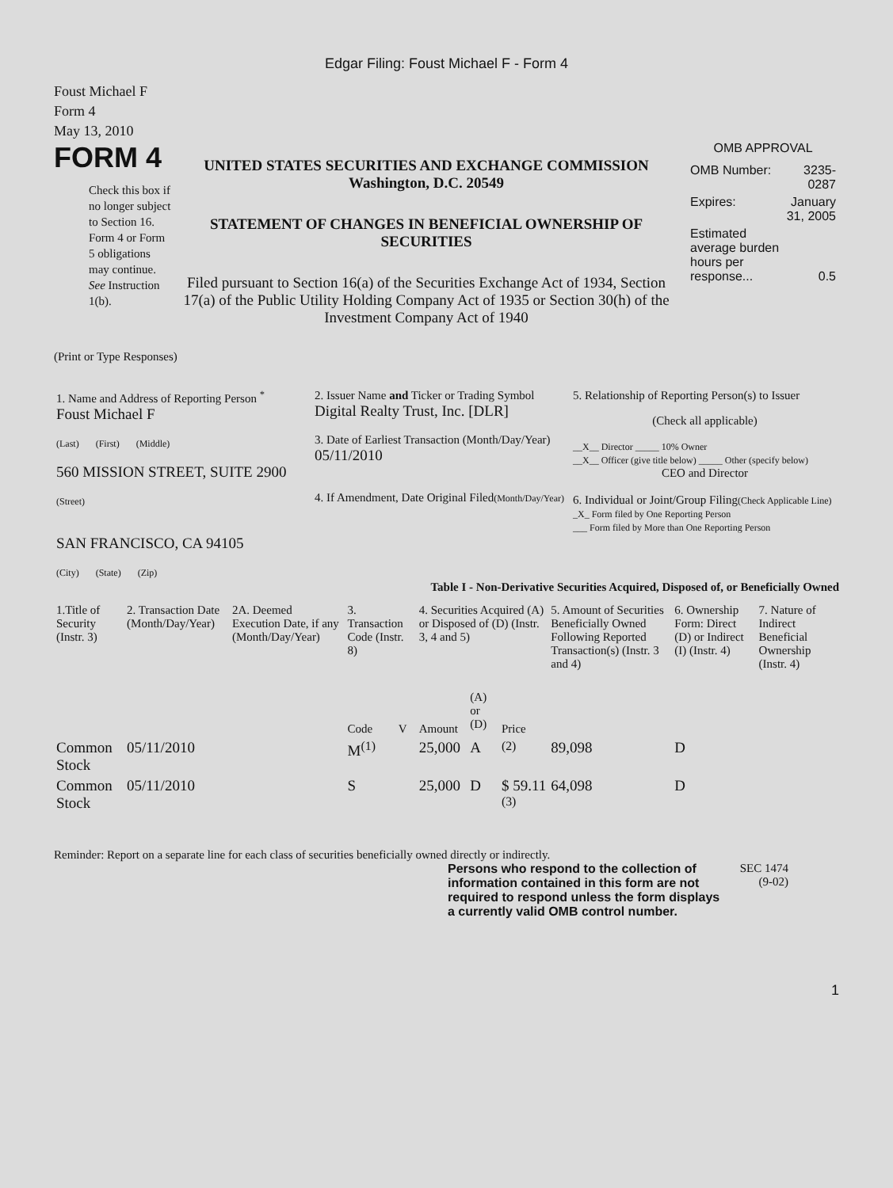Edgar Filing: Foust Michael F - Form 4
Foust Michael F
Form 4
May 13, 2010
FORM 4
Check this box if no longer subject to Section 16. Form 4 or Form 5 obligations may continue. See Instruction 1(b).
UNITED STATES SECURITIES AND EXCHANGE COMMISSION
Washington, D.C. 20549
STATEMENT OF CHANGES IN BENEFICIAL OWNERSHIP OF SECURITIES
Filed pursuant to Section 16(a) of the Securities Exchange Act of 1934, Section 17(a) of the Public Utility Holding Company Act of 1935 or Section 30(h) of the Investment Company Act of 1940
OMB APPROVAL
| OMB Number: | 3235-0287 |
| Expires: | January 31, 2005 |
| Estimated average burden hours per response... | 0.5 |
(Print or Type Responses)
| 1. Name and Address of Reporting Person <sup>*</sup> Foust Michael F (Last) (First) (Middle) 560 MISSION STREET, SUITE 2900 (Street) SAN FRANCISCO, CA 94105 (City) (State) (Zip) | 2. Issuer Name and Ticker or Trading Symbol Digital Realty Trust, Inc. [DLR] 3. Date of Earliest Transaction (Month/Day/Year) 05/11/2010 4. If Amendment, Date Original Filed (Month/Day/Year) | 5. Relationship of Reporting Person(s) to Issuer (Check all applicable) __X__ Director _____ 10% Owner __X__ Officer (give title below) _____ Other (specify below) CEO and Director 6. Individual or Joint/Group Filing (Check Applicable Line) _X_ Form filed by One Reporting Person ___ Form filed by More than One Reporting Person |
Table I - Non-Derivative Securities Acquired, Disposed of, or Beneficially Owned
| 1.Title of Security (Instr. 3) | 2. Transaction Date (Month/Day/Year) | 2A. Deemed Execution Date, if any (Month/Day/Year) | 3. Transaction Code (Instr. 8) | | 4. Securities Acquired (A) or Disposed of (D) (Instr. 3, 4 and 5) | | | 5. Amount of Securities Beneficially Owned Following Reported Transaction(s) (Instr. 3 and 4) | 6. Ownership Form: Direct (D) or Indirect (I) (Instr. 4) | 7. Nature of Indirect Beneficial Ownership (Instr. 4) |
| --- | --- | --- | --- | --- | --- | --- | --- | --- | --- | --- |
| | | | Code | V | Amount | (A) or (D) | Price | | | |
| Common Stock | 05/11/2010 | | M<sup>(1)</sup> | | 25,000 | A | <sup>(2)</sup> | 89,098 | D | |
| Common Stock | 05/11/2010 | | S | | 25,000 | D | $ 59.11 <sup>(3)</sup> | 64,098 | D | |
Reminder: Report on a separate line for each class of securities beneficially owned directly or indirectly.
Persons who respond to the collection of information contained in this form are not required to respond unless the form displays a currently valid OMB control number.
SEC 1474 (9-02)
1